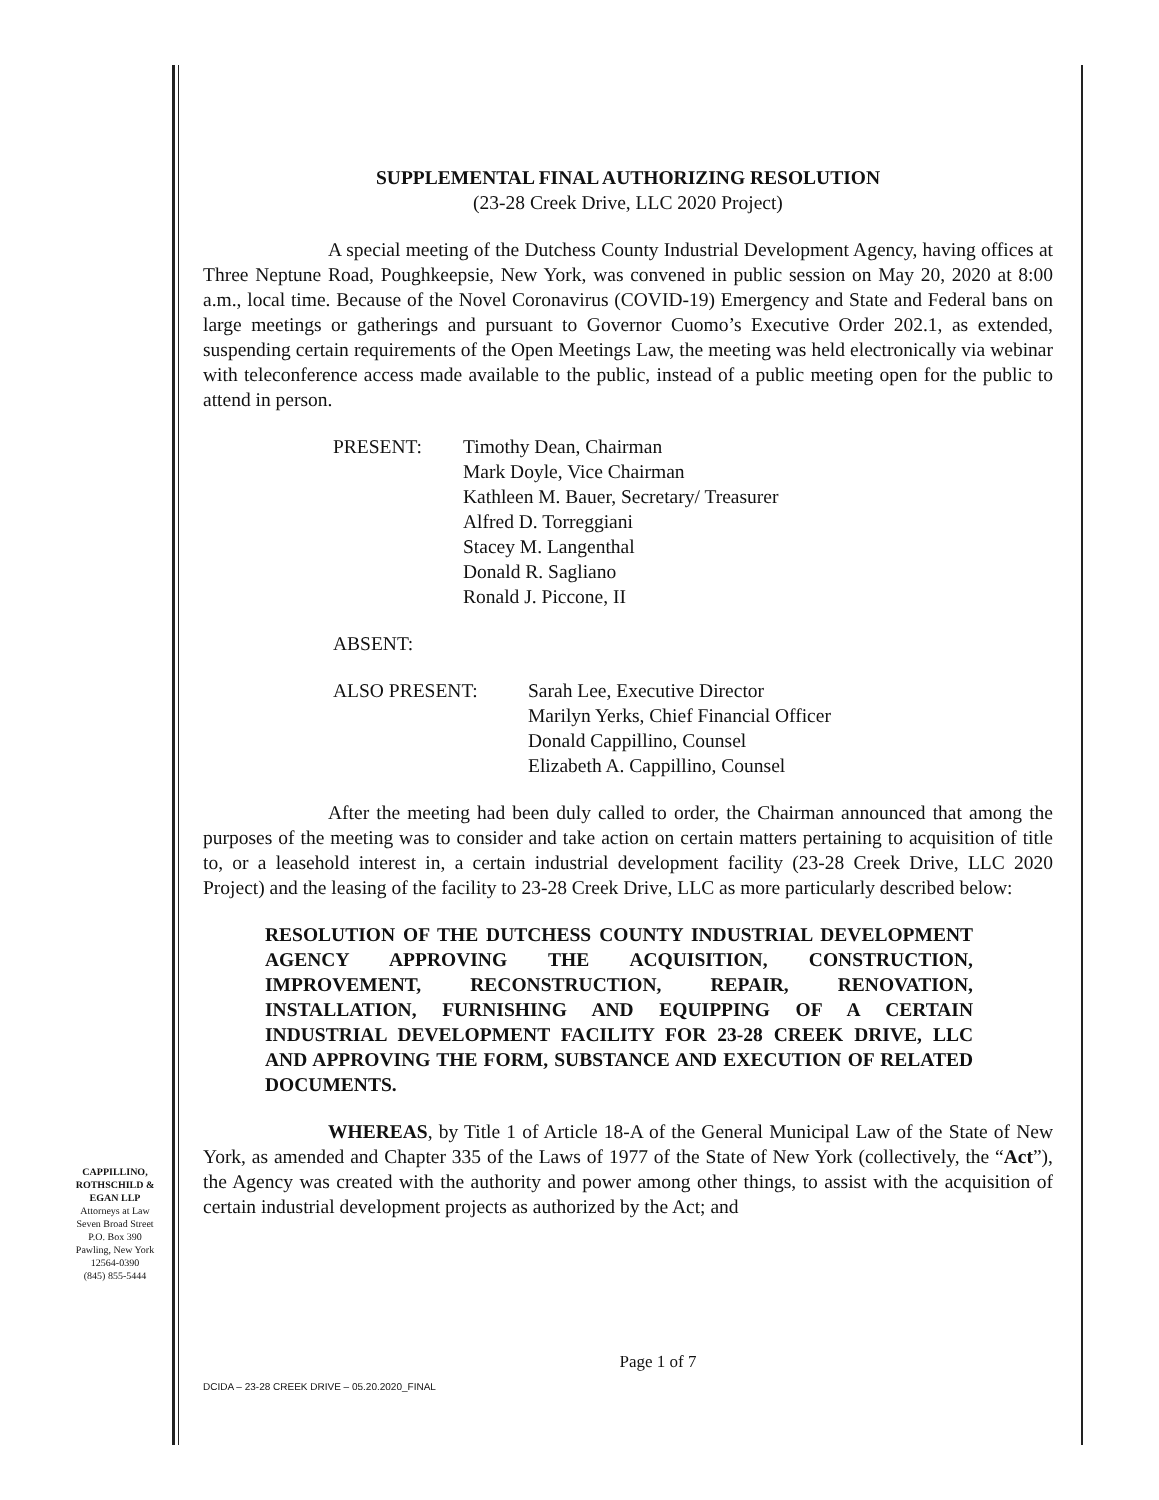SUPPLEMENTAL FINAL AUTHORIZING RESOLUTION
(23-28 Creek Drive, LLC 2020 Project)
A special meeting of the Dutchess County Industrial Development Agency, having offices at Three Neptune Road, Poughkeepsie, New York, was convened in public session on May 20, 2020 at 8:00 a.m., local time. Because of the Novel Coronavirus (COVID-19) Emergency and State and Federal bans on large meetings or gatherings and pursuant to Governor Cuomo’s Executive Order 202.1, as extended, suspending certain requirements of the Open Meetings Law, the meeting was held electronically via webinar with teleconference access made available to the public, instead of a public meeting open for the public to attend in person.
PRESENT: Timothy Dean, Chairman
Mark Doyle, Vice Chairman
Kathleen M. Bauer, Secretary/ Treasurer
Alfred D. Torreggiani
Stacey M. Langenthal
Donald R. Sagliano
Ronald J. Piccone, II
ABSENT:
ALSO PRESENT: Sarah Lee, Executive Director
Marilyn Yerks, Chief Financial Officer
Donald Cappillino, Counsel
Elizabeth A. Cappillino, Counsel
After the meeting had been duly called to order, the Chairman announced that among the purposes of the meeting was to consider and take action on certain matters pertaining to acquisition of title to, or a leasehold interest in, a certain industrial development facility (23-28 Creek Drive, LLC 2020 Project) and the leasing of the facility to 23-28 Creek Drive, LLC as more particularly described below:
RESOLUTION OF THE DUTCHESS COUNTY INDUSTRIAL DEVELOPMENT AGENCY APPROVING THE ACQUISITION, CONSTRUCTION, IMPROVEMENT, RECONSTRUCTION, REPAIR, RENOVATION, INSTALLATION, FURNISHING AND EQUIPPING OF A CERTAIN INDUSTRIAL DEVELOPMENT FACILITY FOR 23-28 CREEK DRIVE, LLC AND APPROVING THE FORM, SUBSTANCE AND EXECUTION OF RELATED DOCUMENTS.
WHEREAS, by Title 1 of Article 18-A of the General Municipal Law of the State of New York, as amended and Chapter 335 of the Laws of 1977 of the State of New York (collectively, the “Act”), the Agency was created with the authority and power among other things, to assist with the acquisition of certain industrial development projects as authorized by the Act; and
CAPPILLINO, ROTHSCHILD & EGAN LLP
Attorneys at Law
Seven Broad Street
P.O. Box 390
Pawling, New York
12564-0390
(845) 855-5444
Page 1 of 7
DCIDA – 23-28 CREEK DRIVE – 05.20.2020_FINAL